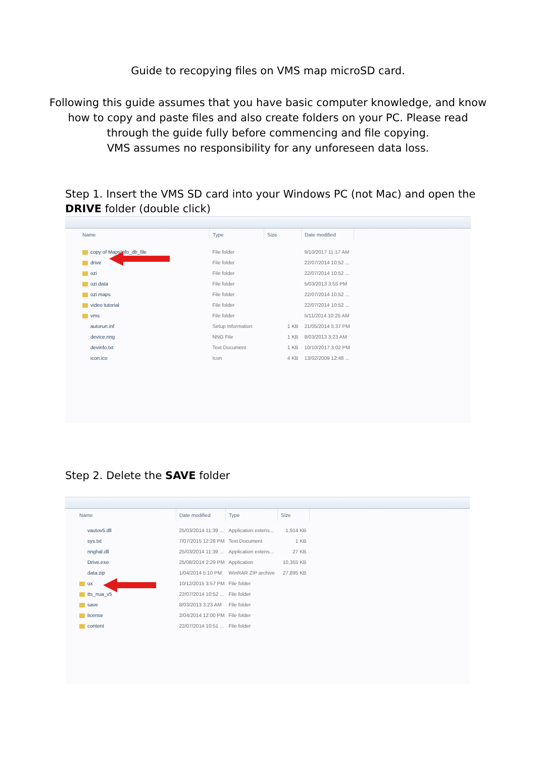Guide to recopying files on VMS map microSD card.
Following this guide assumes that you have basic computer knowledge, and know
how to copy and paste files and also create folders on your PC. Please read
through the guide fully before commencing and file copying.
VMS assumes no responsibility for any unforeseen data loss.
Step 1. Insert the VMS SD card into your Windows PC (not Mac) and open the
DRIVE folder (double click)
| Name | Type | Size | Date modified |
| --- | --- | --- | --- |
| copy of MapsInfo_db_file | File folder | | 9/10/2017 11:17 AM |
| drive | File folder | | 22/07/2014 10:52 ... |
| ozi | File folder | | 22/07/2014 10:52 ... |
| ozi data | File folder | | 5/03/2013 3:55 PM |
| ozi maps | File folder | | 22/07/2014 10:52 ... |
| video tutorial | File folder | | 22/07/2014 10:52 ... |
| vms | File folder | | 5/11/2014 10:25 AM |
| autorun.inf | Setup Information | 1 KB | 21/05/2014 5:37 PM |
| device.nng | NNG File | 1 KB | 8/03/2013 3:23 AM |
| devinfo.txt | Text Document | 1 KB | 10/10/2017 3:02 PM |
| icon.ico | Icon | 4 KB | 13/02/2009 12:48 ... |
Step 2. Delete the SAVE folder
| Name | Date modified | Type | Size |
| --- | --- | --- | --- |
| vautov5.dll | 25/03/2014 11:39 ... | Application extens... | 1,914 KB |
| sys.txt | 7/07/2015 12:28 PM | Text Document | 1 KB |
| nnghal.dll | 25/03/2014 11:39 ... | Application extens... | 27 KB |
| Drive.exe | 25/08/2014 2:29 PM | Application | 10,355 KB |
| data.zip | 1/04/2014 5:10 PM | WinRAR ZIP archive | 27,895 KB |
| ux | 10/12/2015 3:57 PM | File folder | |
| tts_nua_v5 | 22/07/2014 10:52 ... | File folder | |
| save | 8/03/2013 3:23 AM | File folder | |
| license | 2/04/2014 12:00 PM | File folder | |
| content | 22/07/2014 10:51 ... | File folder | |